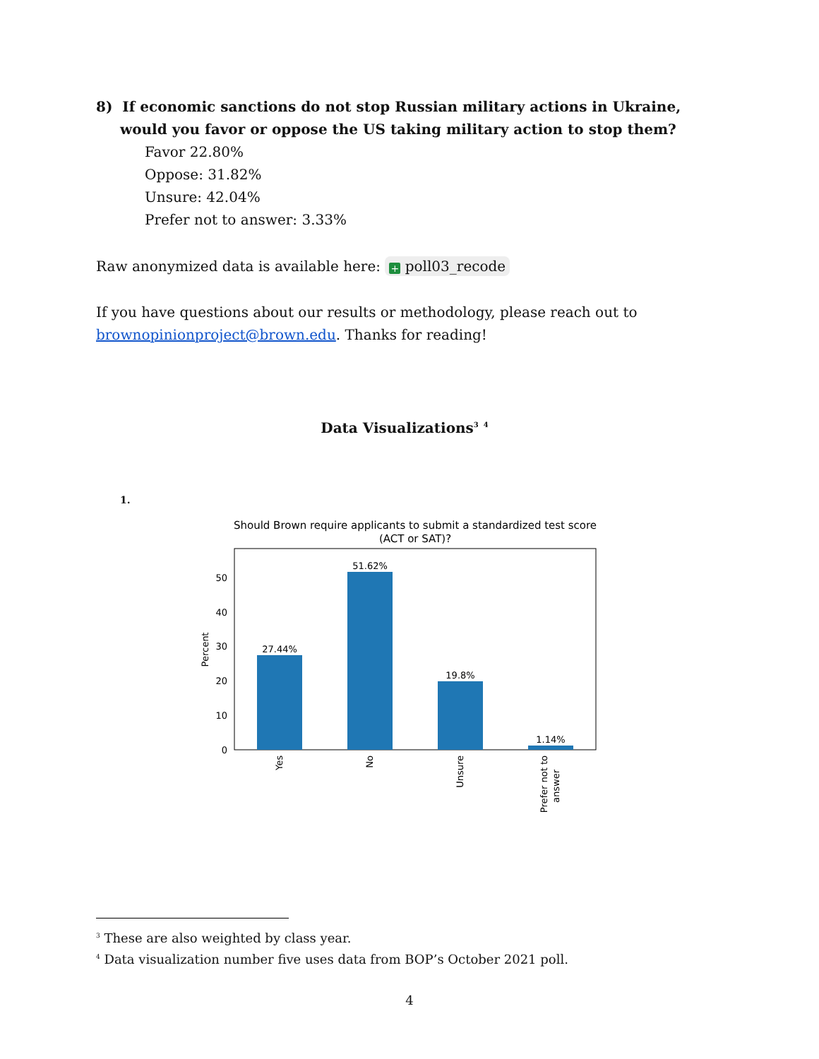8) If economic sanctions do not stop Russian military actions in Ukraine, would you favor or oppose the US taking military action to stop them?
Favor 22.80%
Oppose: 31.82%
Unsure: 42.04%
Prefer not to answer: 3.33%
Raw anonymized data is available here: + poll03_recode
If you have questions about our results or methodology, please reach out to brownopinionproject@brown.edu. Thanks for reading!
Data Visualizations<sup>3</sup> <sup>4</sup>
1.
Should Brown require applicants to submit a standardized test score
(ACT or SAT)?
27.44%
51.62%
19.8%
1.14%
0
10
20
30
40
50
Percent
Yes
No
Unsure
Prefer not to
answer
<sup>3</sup> These are also weighted by class year.
<sup>4</sup> Data visualization number five uses data from BOP’s October 2021 poll.
4